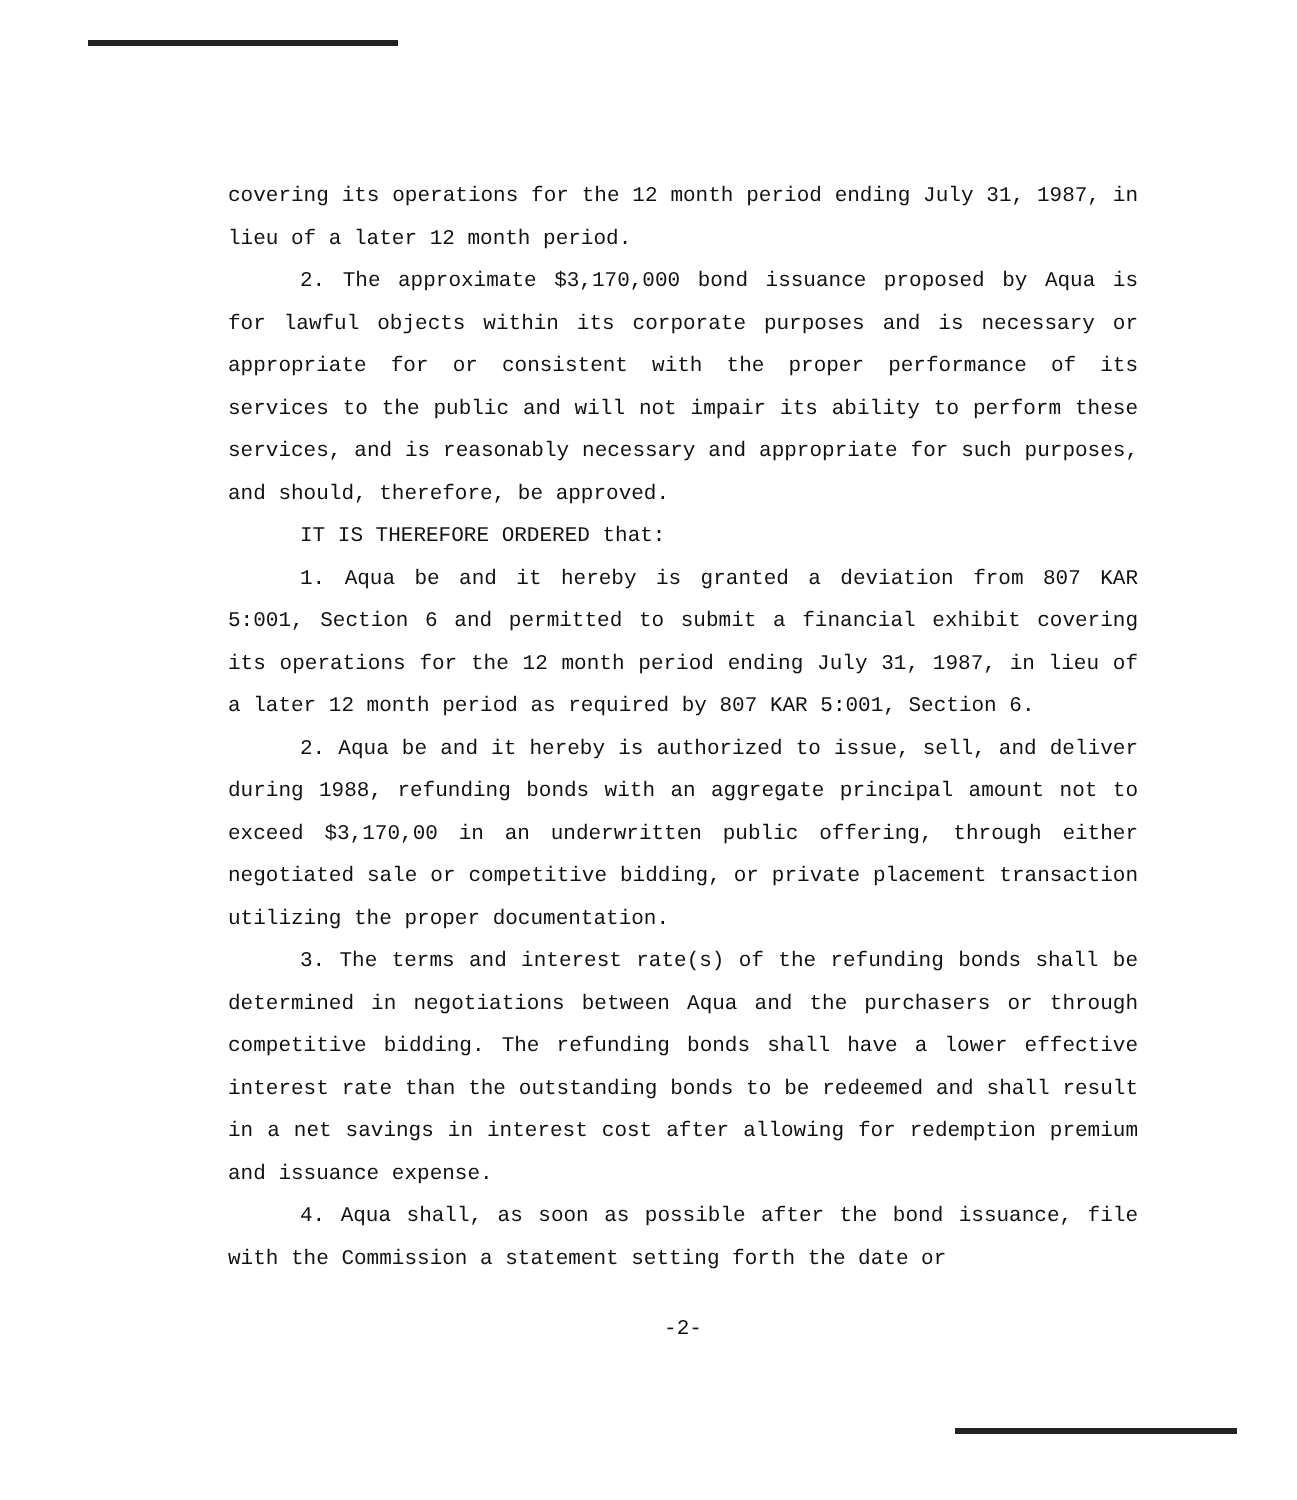covering its operations for the 12 month period ending July 31, 1987, in lieu of a later 12 month period.
2. The approximate $3,170,000 bond issuance proposed by Aqua is for lawful objects within its corporate purposes and is necessary or appropriate for or consistent with the proper performance of its services to the public and will not impair its ability to perform these services, and is reasonably necessary and appropriate for such purposes, and should, therefore, be approved.
IT IS THEREFORE ORDERED that:
1. Aqua be and it hereby is granted a deviation from 807 KAR 5:001, Section 6 and permitted to submit a financial exhibit covering its operations for the 12 month period ending July 31, 1987, in lieu of a later 12 month period as required by 807 KAR 5:001, Section 6.
2. Aqua be and it hereby is authorized to issue, sell, and deliver during 1988, refunding bonds with an aggregate principal amount not to exceed $3,170,00 in an underwritten public offering, through either negotiated sale or competitive bidding, or private placement transaction utilizing the proper documentation.
3. The terms and interest rate(s) of the refunding bonds shall be determined in negotiations between Aqua and the purchasers or through competitive bidding. The refunding bonds shall have a lower effective interest rate than the outstanding bonds to be redeemed and shall result in a net savings in interest cost after allowing for redemption premium and issuance expense.
4. Aqua shall, as soon as possible after the bond issuance, file with the Commission a statement setting forth the date or
-2-